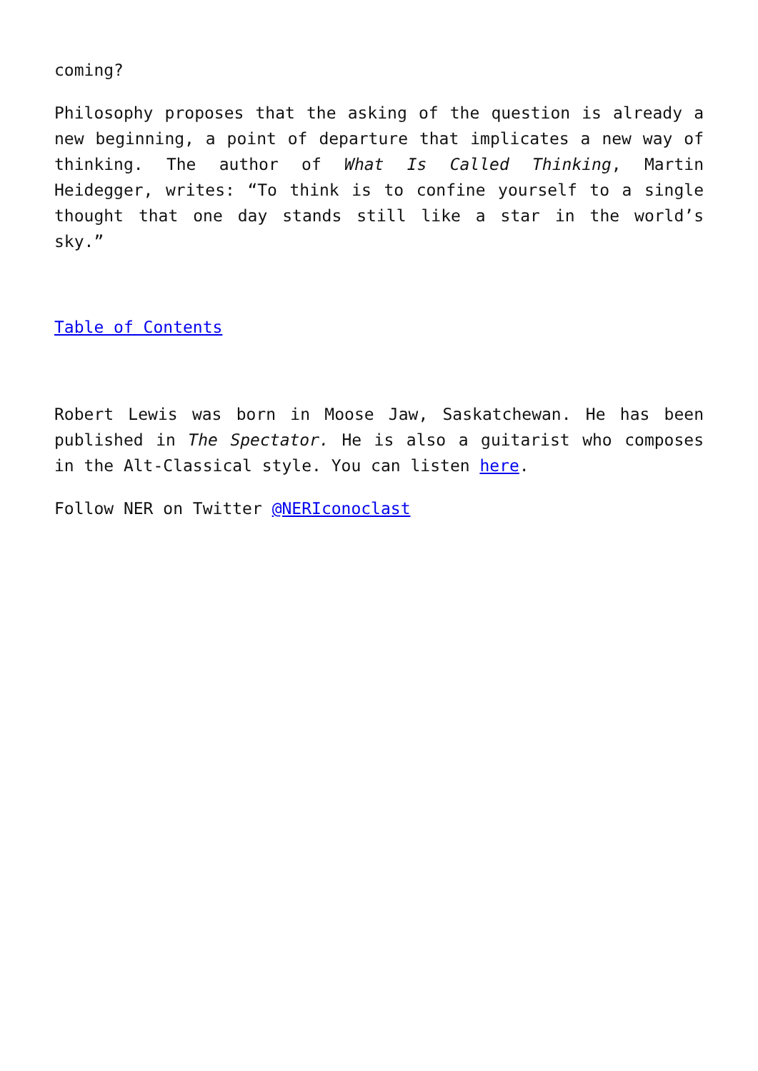coming?
Philosophy proposes that the asking of the question is already a new beginning, a point of departure that implicates a new way of thinking. The author of What Is Called Thinking, Martin Heidegger, writes: “To think is to confine yourself to a single thought that one day stands still like a star in the world’s sky.”
Table of Contents
Robert Lewis was born in Moose Jaw, Saskatchewan. He has been published in The Spectator. He is also a guitarist who composes in the Alt-Classical style. You can listen here.
Follow NER on Twitter @NERIconoclast